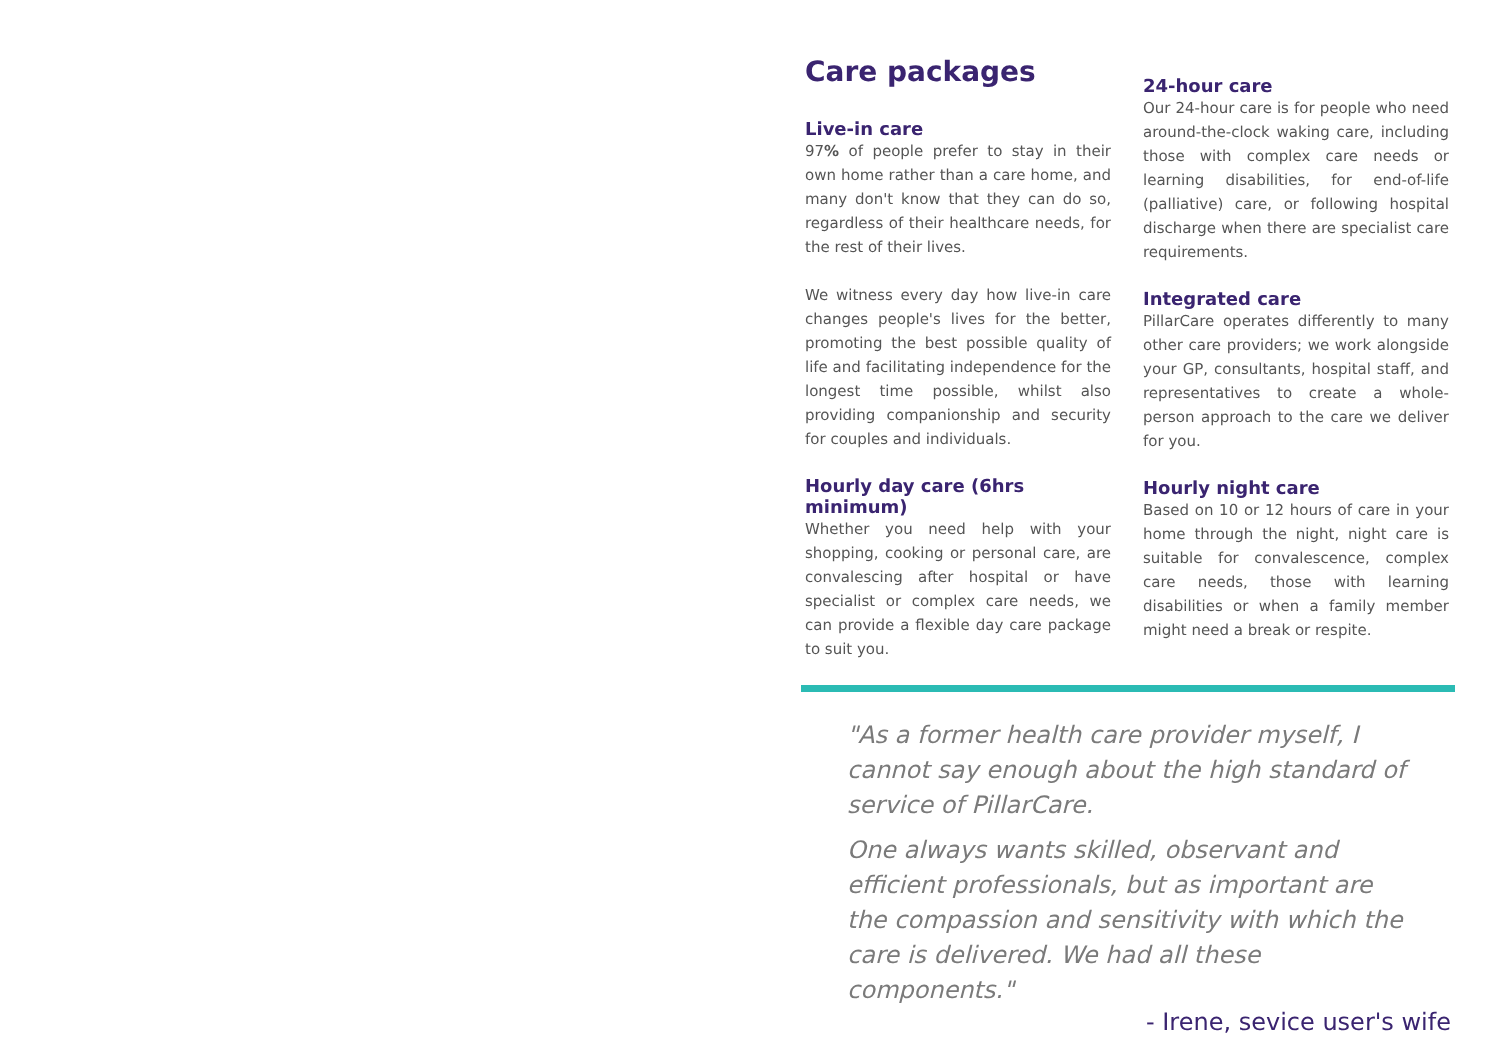Care packages
Live-in care
97% of people prefer to stay in their own home rather than a care home, and many don't know that they can do so, regardless of their healthcare needs, for the rest of their lives.
We witness every day how live-in care changes people's lives for the better, promoting the best possible quality of life and facilitating independence for the longest time possible, whilst also providing companionship and security for couples and individuals.
Hourly day care (6hrs minimum)
Whether you need help with your shopping, cooking or personal care, are convalescing after hospital or have specialist or complex care needs, we can provide a flexible day care package to suit you.
24-hour care
Our 24-hour care is for people who need around-the-clock waking care, including those with complex care needs or learning disabilities, for end-of-life (palliative) care, or following hospital discharge when there are specialist care requirements.
Integrated care
PillarCare operates differently to many other care providers; we work alongside your GP, consultants, hospital staff, and representatives to create a whole-person approach to the care we deliver for you.
Hourly night care
Based on 10 or 12 hours of care in your home through the night, night care is suitable for convalescence, complex care needs, those with learning disabilities or when a family member might need a break or respite.
"As a former health care provider myself, I cannot say enough about the high standard of service of PillarCare.
One always wants skilled, observant and efficient professionals, but as important are the compassion and sensitivity with which the care is delivered. We had all these components."
- Irene, sevice user's wife